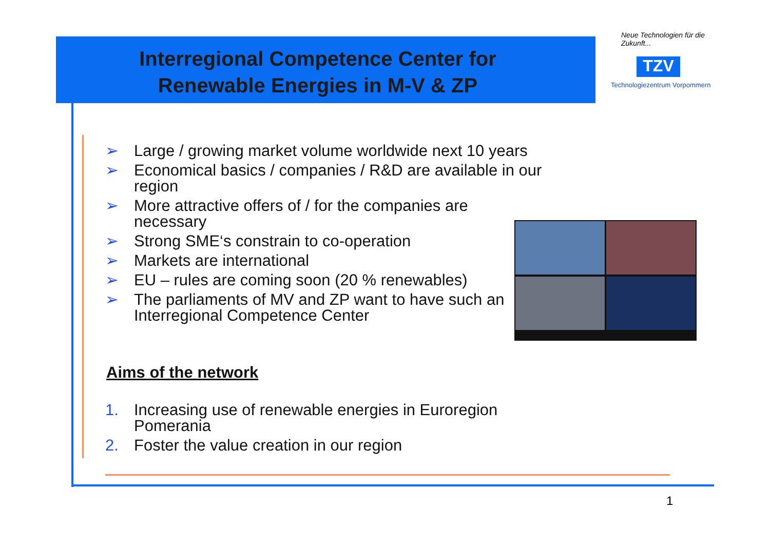Interregional Competence Center for
Renewable Energies in M-V & ZP
Neue Technologien für die Zukunft...
TZV
Technologiezentrum Vorpommern
➢ Large / growing market volume worldwide next 10 years
➢ Economical basics / companies / R&D are available in our region
➢ More attractive offers of / for the companies are
necessary
➢ Strong SME‘s constrain to co-operation
➢ Markets are international
➢ EU – rules are coming soon (20 % renewables)
➢ The parliaments of MV and ZP want to have such an Interregional Competence Center
Aims of the network
1. Increasing use of renewable energies in Euroregion Pomerania
2. Foster the value creation in our region
1